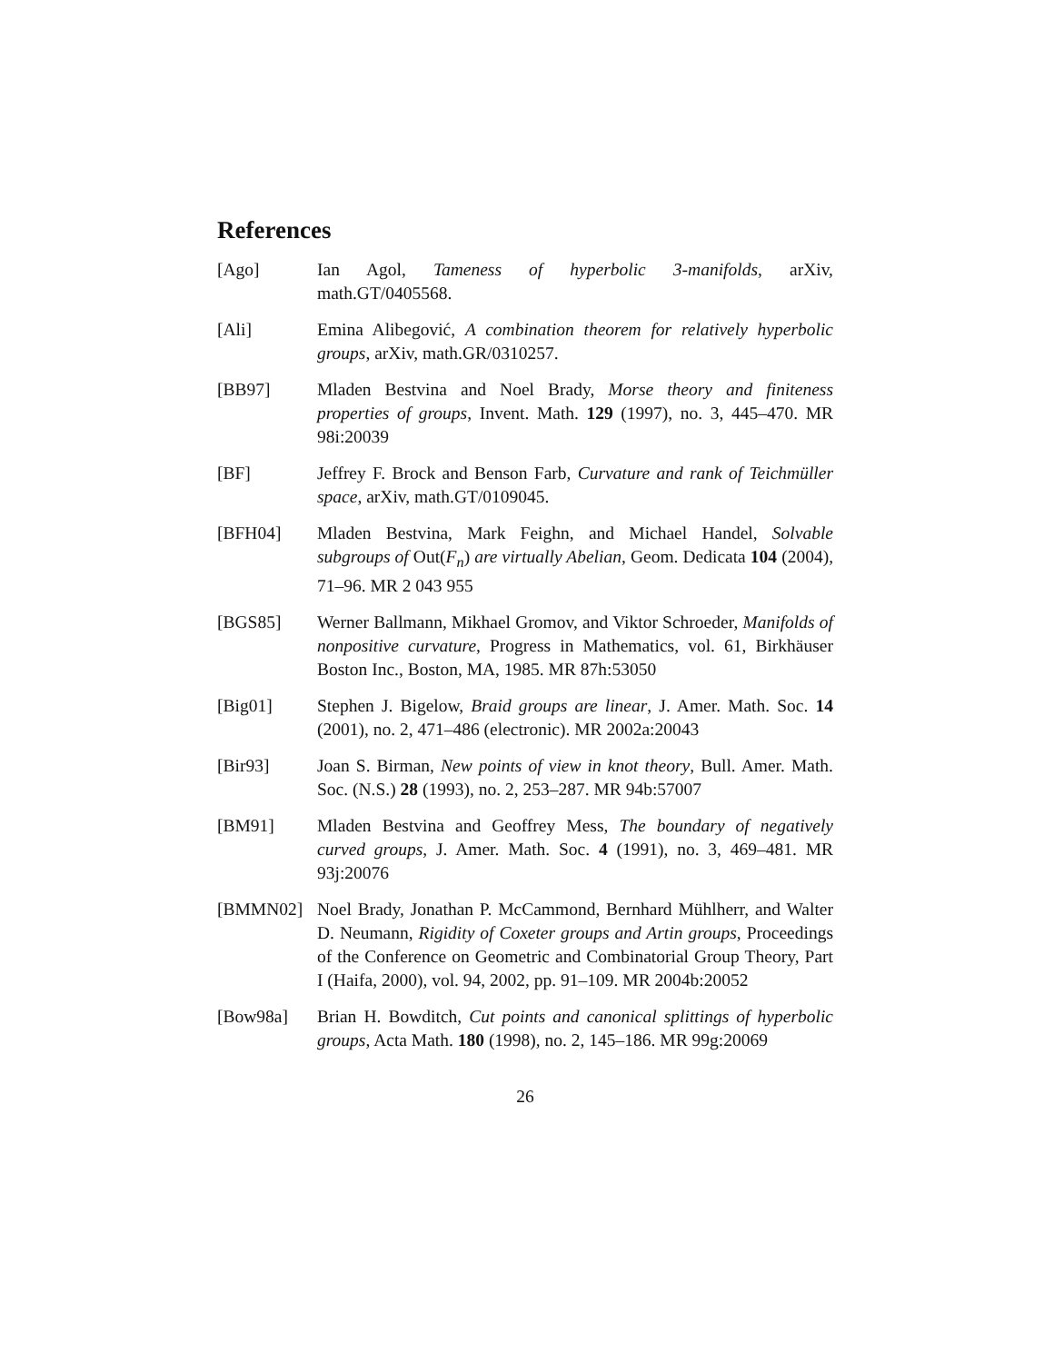References
[Ago] Ian Agol, Tameness of hyperbolic 3-manifolds, arXiv, math.GT/0405568.
[Ali] Emina Alibegović, A combination theorem for relatively hyperbolic groups, arXiv, math.GR/0310257.
[BB97] Mladen Bestvina and Noel Brady, Morse theory and finiteness properties of groups, Invent. Math. 129 (1997), no. 3, 445–470. MR 98i:20039
[BF] Jeffrey F. Brock and Benson Farb, Curvature and rank of Teichmüller space, arXiv, math.GT/0109045.
[BFH04] Mladen Bestvina, Mark Feighn, and Michael Handel, Solvable subgroups of Out(F<sub>n</sub>) are virtually Abelian, Geom. Dedicata 104 (2004), 71–96. MR 2 043 955
[BGS85] Werner Ballmann, Mikhael Gromov, and Viktor Schroeder, Manifolds of nonpositive curvature, Progress in Mathematics, vol. 61, Birkhäuser Boston Inc., Boston, MA, 1985. MR 87h:53050
[Big01] Stephen J. Bigelow, Braid groups are linear, J. Amer. Math. Soc. 14 (2001), no. 2, 471–486 (electronic). MR 2002a:20043
[Bir93] Joan S. Birman, New points of view in knot theory, Bull. Amer. Math. Soc. (N.S.) 28 (1993), no. 2, 253–287. MR 94b:57007
[BM91] Mladen Bestvina and Geoffrey Mess, The boundary of negatively curved groups, J. Amer. Math. Soc. 4 (1991), no. 3, 469–481. MR 93j:20076
[BMMN02] Noel Brady, Jonathan P. McCammond, Bernhard Mühlherr, and Walter D. Neumann, Rigidity of Coxeter groups and Artin groups, Proceedings of the Conference on Geometric and Combinatorial Group Theory, Part I (Haifa, 2000), vol. 94, 2002, pp. 91–109. MR 2004b:20052
[Bow98a] Brian H. Bowditch, Cut points and canonical splittings of hyperbolic groups, Acta Math. 180 (1998), no. 2, 145–186. MR 99g:20069
26